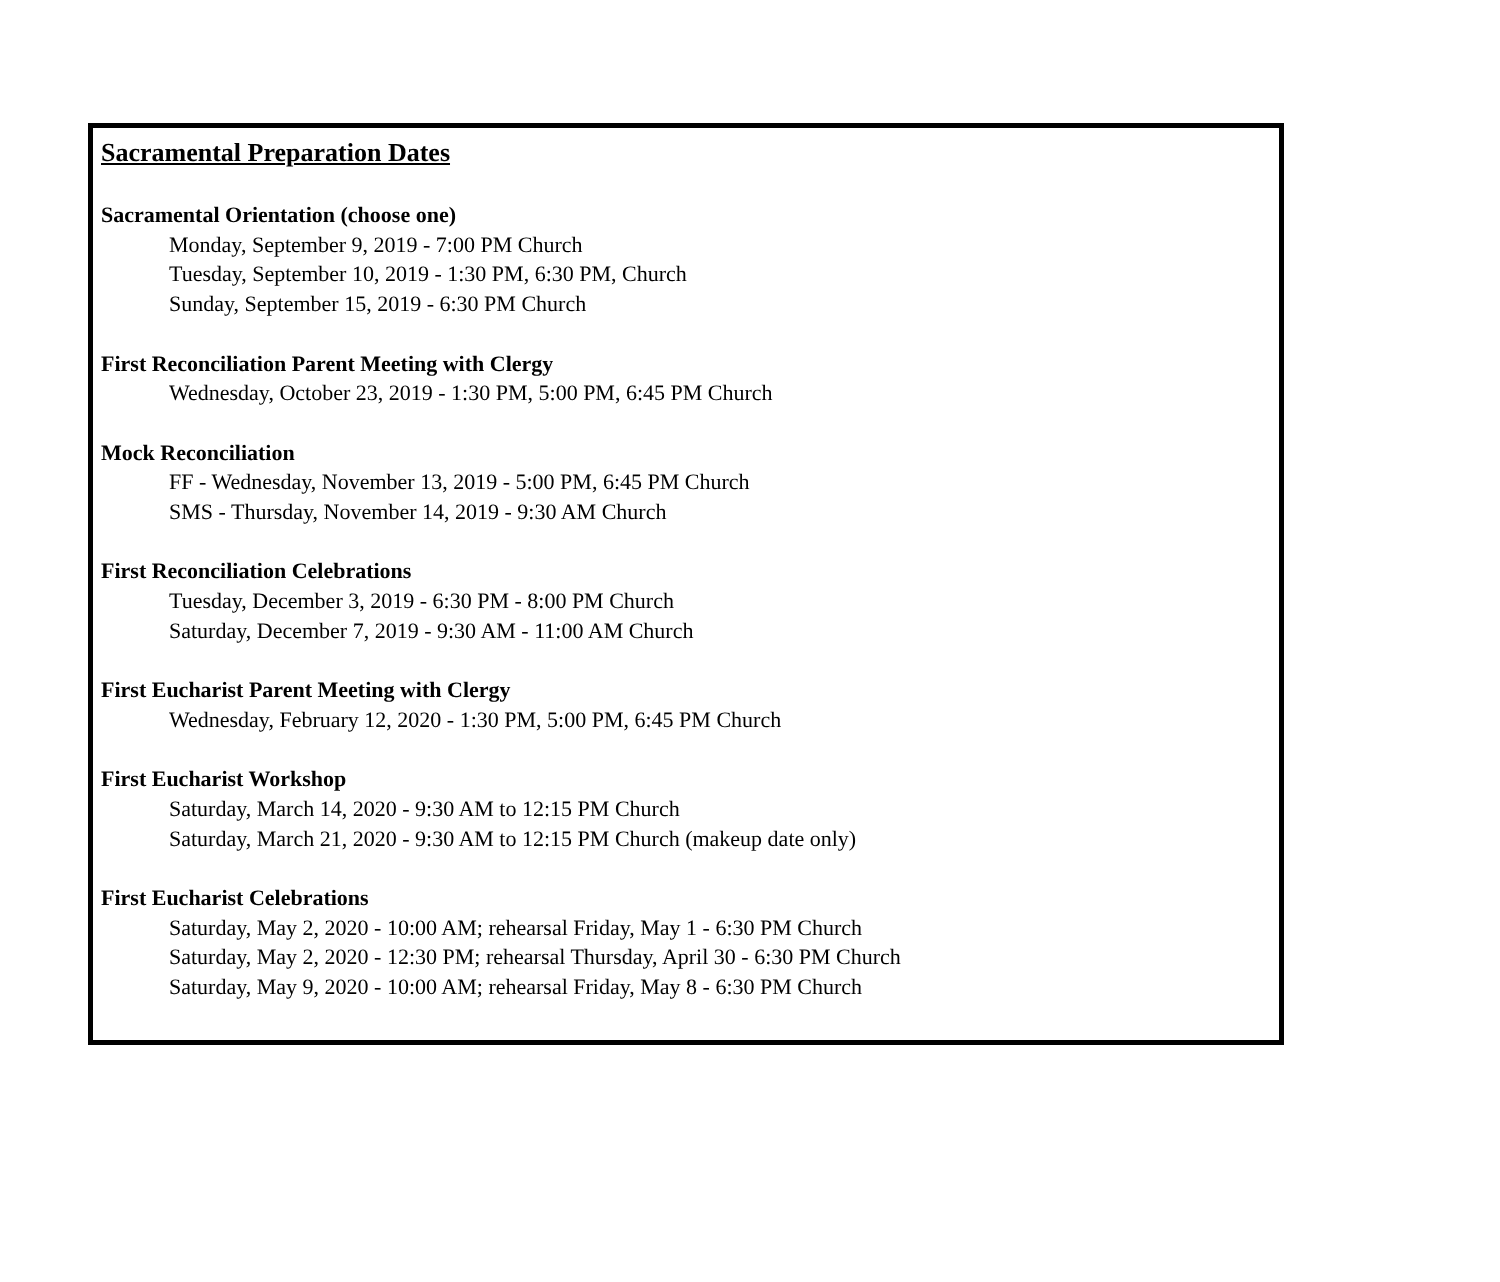Sacramental Preparation Dates
Sacramental Orientation (choose one)
Monday, September 9, 2019 - 7:00 PM Church
Tuesday, September 10, 2019 - 1:30 PM, 6:30 PM, Church
Sunday, September 15, 2019 - 6:30 PM Church
First Reconciliation Parent Meeting with Clergy
Wednesday, October 23, 2019 - 1:30 PM, 5:00 PM, 6:45 PM Church
Mock Reconciliation
FF - Wednesday, November 13, 2019 - 5:00 PM, 6:45 PM Church
SMS - Thursday, November 14, 2019 - 9:30 AM Church
First Reconciliation Celebrations
Tuesday, December 3, 2019 - 6:30 PM - 8:00 PM Church
Saturday, December 7, 2019 - 9:30 AM - 11:00 AM Church
First Eucharist Parent Meeting with Clergy
Wednesday, February 12, 2020 - 1:30 PM, 5:00 PM, 6:45 PM Church
First Eucharist Workshop
Saturday, March 14, 2020 - 9:30 AM to 12:15 PM Church
Saturday, March 21, 2020 - 9:30 AM to 12:15 PM Church (makeup date only)
First Eucharist Celebrations
Saturday, May 2, 2020 - 10:00 AM; rehearsal Friday, May 1 - 6:30 PM Church
Saturday, May 2, 2020 - 12:30 PM; rehearsal Thursday, April 30 - 6:30 PM Church
Saturday, May 9, 2020 - 10:00 AM; rehearsal Friday, May 8 - 6:30 PM Church